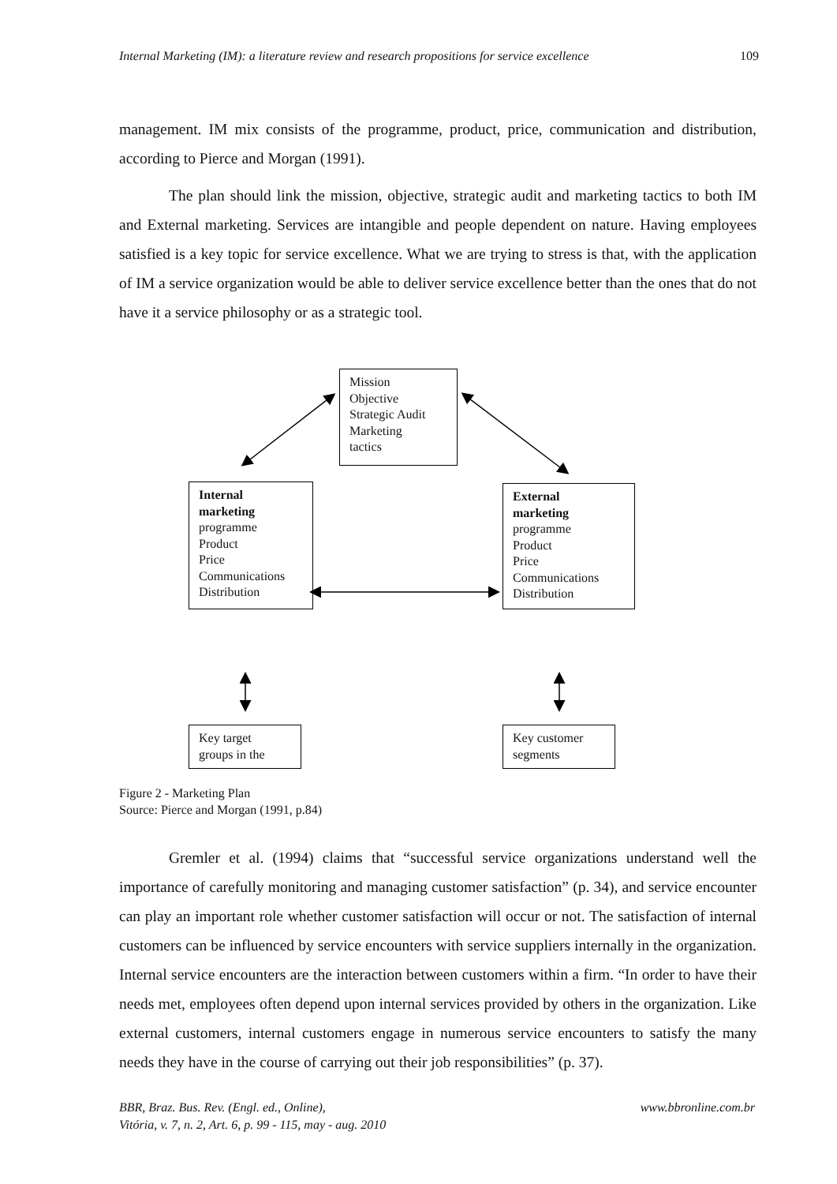Internal Marketing (IM): a literature review and research propositions for service excellence 109
management. IM mix consists of the programme, product, price, communication and distribution, according to Pierce and Morgan (1991).
The plan should link the mission, objective, strategic audit and marketing tactics to both IM and External marketing. Services are intangible and people dependent on nature. Having employees satisfied is a key topic for service excellence. What we are trying to stress is that, with the application of IM a service organization would be able to deliver service excellence better than the ones that do not have it a service philosophy or as a strategic tool.
Mission
Objective
Strategic Audit
Marketing
tactics
Internal
marketing
programme
Product
Price
Communications
Distribution
External
marketing
programme
Product
Price
Communications
Distribution
Key target
groups in the
Key customer
segments
Figure 2 - Marketing Plan
Source: Pierce and Morgan (1991, p.84)
Gremler et al. (1994) claims that “successful service organizations understand well the importance of carefully monitoring and managing customer satisfaction” (p. 34), and service encounter can play an important role whether customer satisfaction will occur or not. The satisfaction of internal customers can be influenced by service encounters with service suppliers internally in the organization. Internal service encounters are the interaction between customers within a firm. “In order to have their needs met, employees often depend upon internal services provided by others in the organization. Like external customers, internal customers engage in numerous service encounters to satisfy the many needs they have in the course of carrying out their job responsibilities” (p. 37).
BBR, Braz. Bus. Rev. (Engl. ed., Online),
Vitória, v. 7, n. 2, Art. 6, p. 99 - 115, may - aug. 2010
www.bbronline.com.br